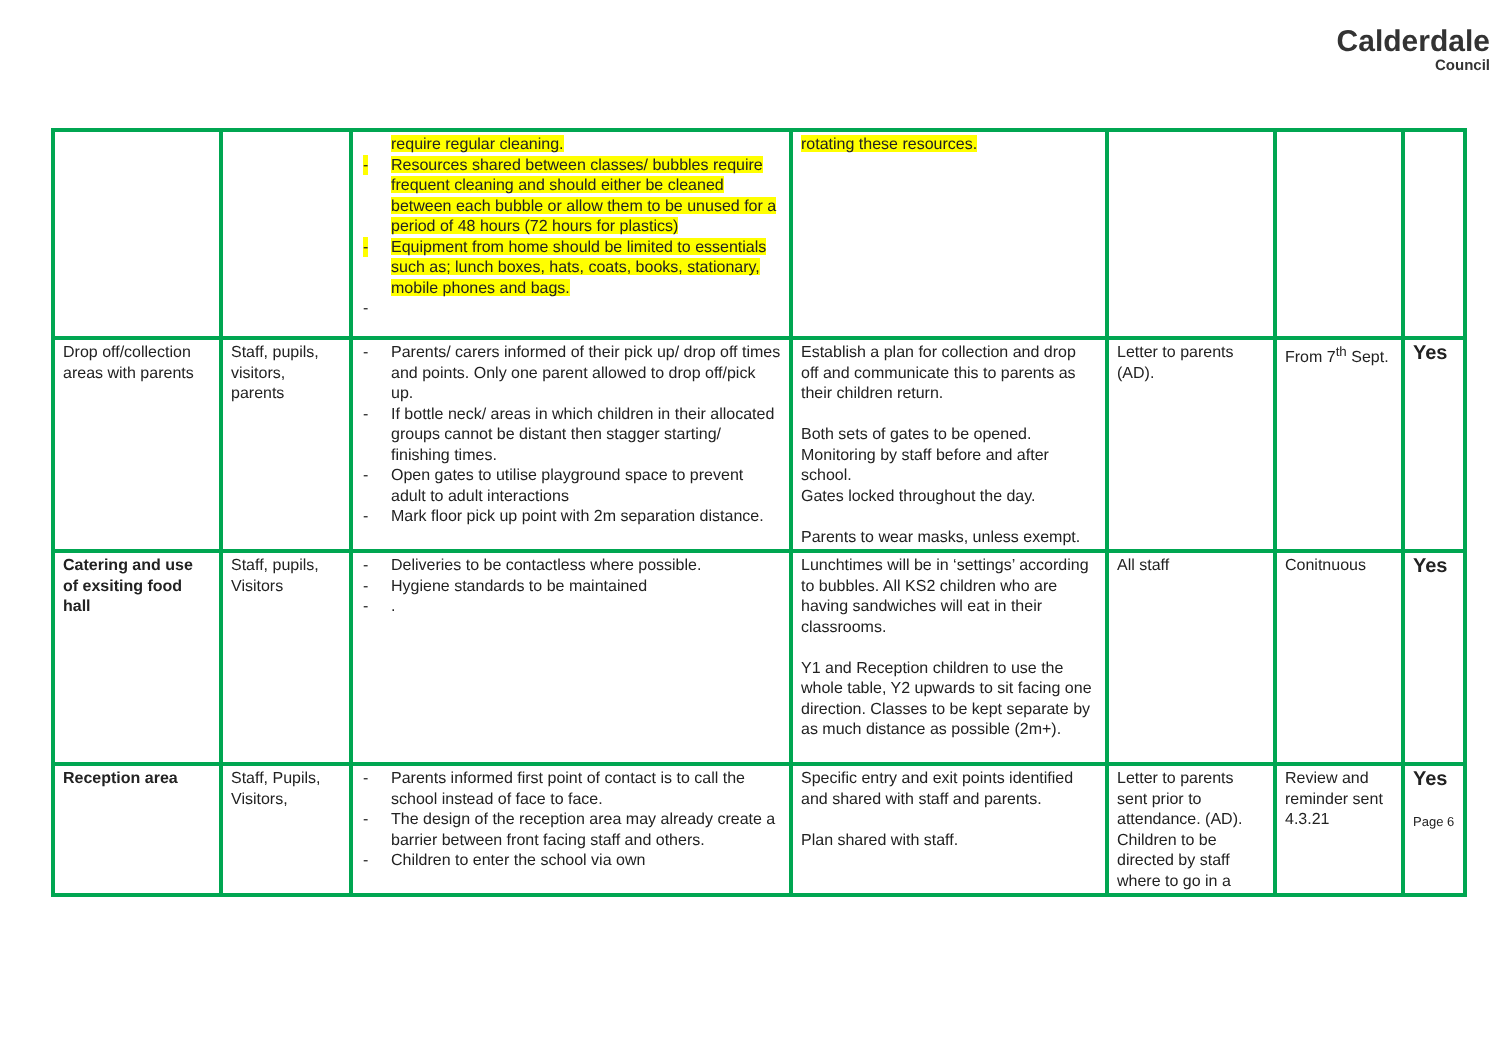Calderdale
Council
| | | require regular cleaning. - Resources shared between classes/ bubbles require frequent cleaning and should either be cleaned between each bubble or allow them to be unused for a period of 48 hours (72 hours for plastics) - Equipment from home should be limited to essentials such as; lunch boxes, hats, coats, books, stationary, mobile phones and bags. - | rotating these resources. | | | |
| Drop off/collection areas with parents | Staff, pupils, visitors, parents | - Parents/ carers informed of their pick up/ drop off times and points. Only one parent allowed to drop off/pick up. - If bottle neck/ areas in which children in their allocated groups cannot be distant then stagger starting/ finishing times. - Open gates to utilise playground space to prevent adult to adult interactions - Mark floor pick up point with 2m separation distance. | Establish a plan for collection and drop off and communicate this to parents as their children return. Both sets of gates to be opened. Monitoring by staff before and after school. Gates locked throughout the day. Parents to wear masks, unless exempt. | Letter to parents (AD). | From 7<sup>th</sup> Sept. | Yes |
| Catering and use of exsiting food hall | Staff, pupils, Visitors | - Deliveries to be contactless where possible. - Hygiene standards to be maintained - . | Lunchtimes will be in ‘settings’ according to bubbles. All KS2 children who are having sandwiches will eat in their classrooms. Y1 and Reception children to use the whole table, Y2 upwards to sit facing one direction. Classes to be kept separate by as much distance as possible (2m+). | All staff | Conitnuous | Yes |
| Reception area | Staff, Pupils, Visitors, | - Parents informed first point of contact is to call the school instead of face to face. - The design of the reception area may already create a barrier between front facing staff and others. - Children to enter the school via own | Specific entry and exit points identified and shared with staff and parents. Plan shared with staff. | Letter to parents sent prior to attendance. (AD). Children to be directed by staff where to go in a | Review and reminder sent 4.3.21 | Yes Page 6 |